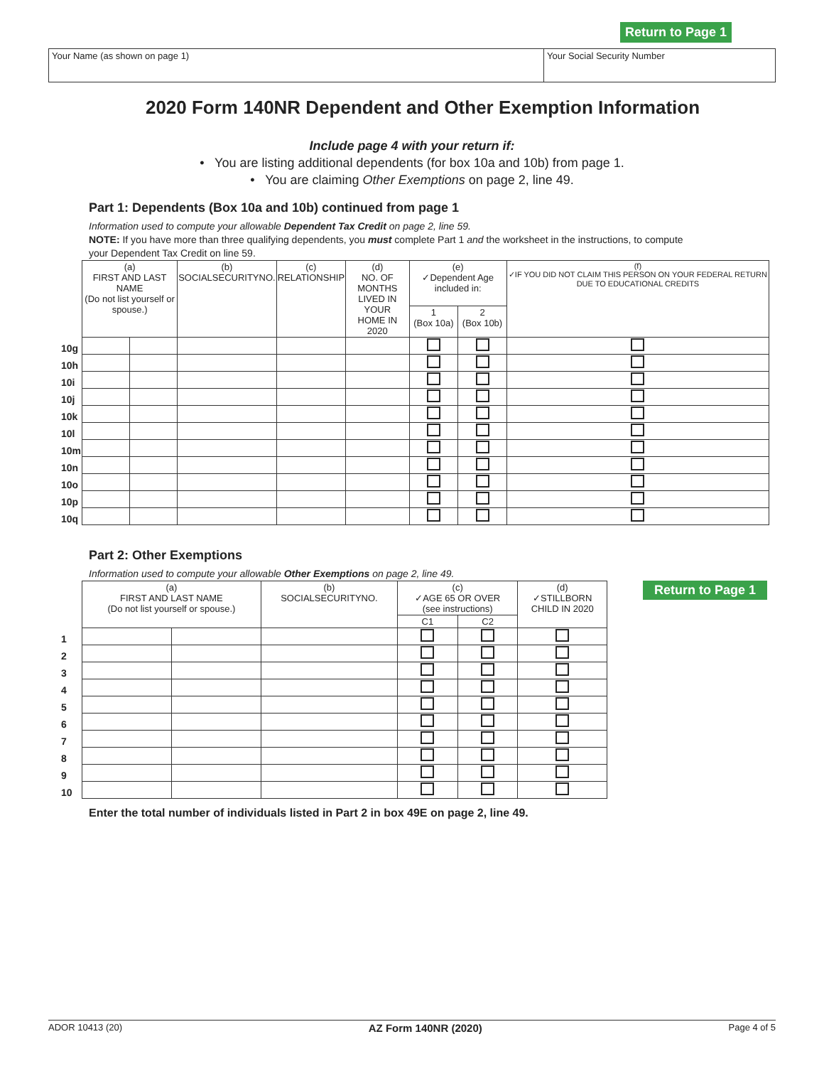Return to Page 1
Your Name (as shown on page 1) Your Social Security Number
2020 Form 140NR Dependent and Other Exemption Information
Include page 4 with your return if:
• You are listing additional dependents (for box 10a and 10b) from page 1.
• You are claiming Other Exemptions on page 2, line 49.
Part 1: Dependents (Box 10a and 10b) continued from page 1
Information used to compute your allowable Dependent Tax Credit on page 2, line 59.
NOTE: If you have more than three qualifying dependents, you must complete Part 1 and the worksheet in the instructions, to compute your Dependent Tax Credit on line 59.
| | (a) FIRST AND LAST NAME (Do not list yourself or spouse.) | | (b) SOCIALSECURITYNO. | (c) RELATIONSHIP | (d) NO. OF MONTHS LIVED IN YOUR HOME IN 2020 | (e) ✓Dependent Age included in: | | (f) ✓IF YOU DID NOT CLAIM THIS PERSON ON YOUR FEDERAL RETURN DUE TO EDUCATIONAL CREDITS |
| | | | | | | 1 (Box 10a) | 2 (Box 10b) | |
| 10g | | | | | | | | |
| 10h | | | | | | | | |
| 10i | | | | | | | | |
| 10j | | | | | | | | |
| 10k | | | | | | | | |
| 10l | | | | | | | | |
| 10m | | | | | | | | |
| 10n | | | | | | | | |
| 10o | | | | | | | | |
| 10p | | | | | | | | |
| 10q | | | | | | | | |
Part 2: Other Exemptions
Information used to compute your allowable Other Exemptions on page 2, line 49.
| | (a) FIRST AND LAST NAME (Do not list yourself or spouse.) | | (b) SOCIALSECURITYNO. | (c) ✓AGE 65 OR OVER (see instructions) | | (d) ✓STILLBORN CHILD IN 2020 |
| | | | | C1 | C2 | |
| 1 | | | | | | |
| 2 | | | | | | |
| 3 | | | | | | |
| 4 | | | | | | |
| 5 | | | | | | |
| 6 | | | | | | |
| 7 | | | | | | |
| 8 | | | | | | |
| 9 | | | | | | |
| 10 | | | | | | |
Return to Page 1
Enter the total number of individuals listed in Part 2 in box 49E on page 2, line 49.
ADOR 10413 (20) AZ Form 140NR (2020) Page 4 of 5